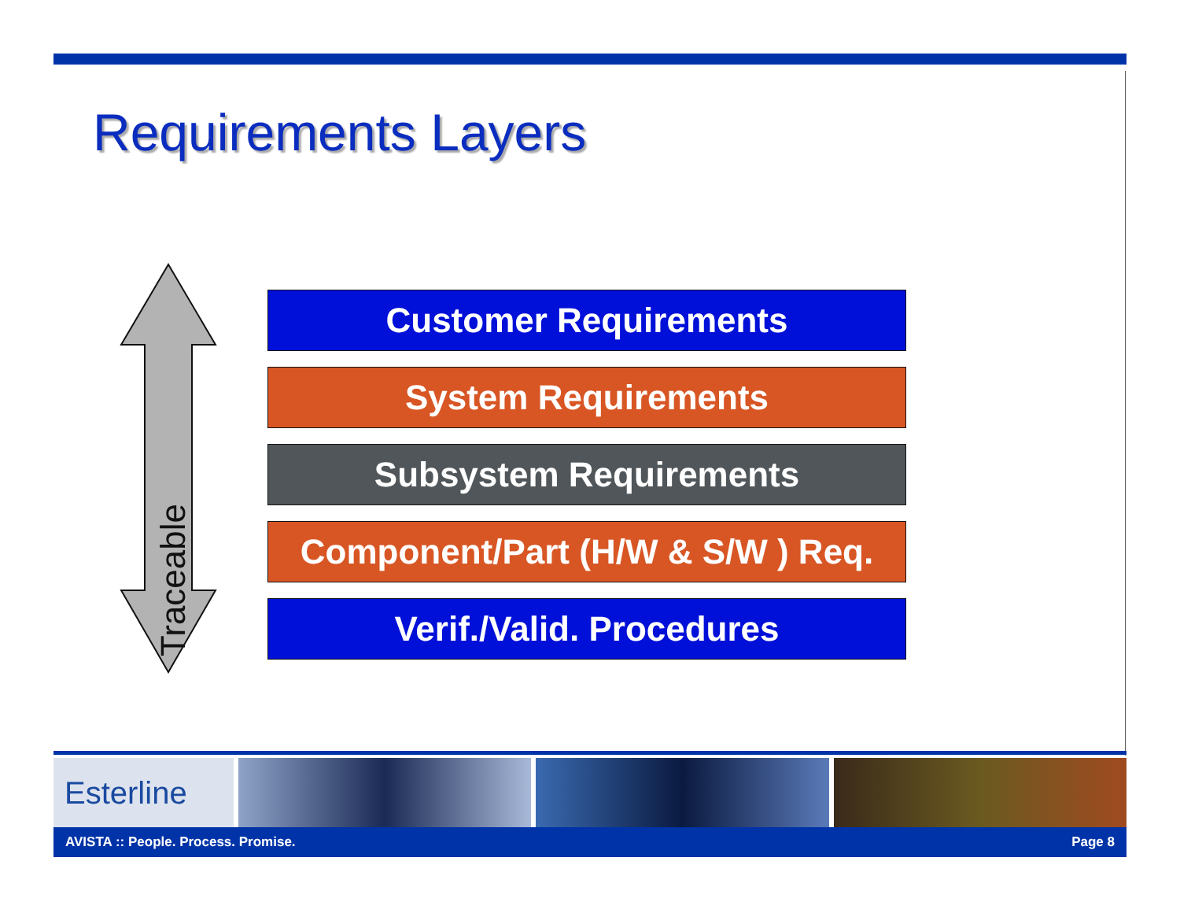Requirements Layers
Traceable
Customer Requirements
System Requirements
Subsystem Requirements
Component/Part (H/W & S/W ) Req.
Verif./Valid. Procedures
Esterline
AVISTA :: People. Process. Promise. Page 8